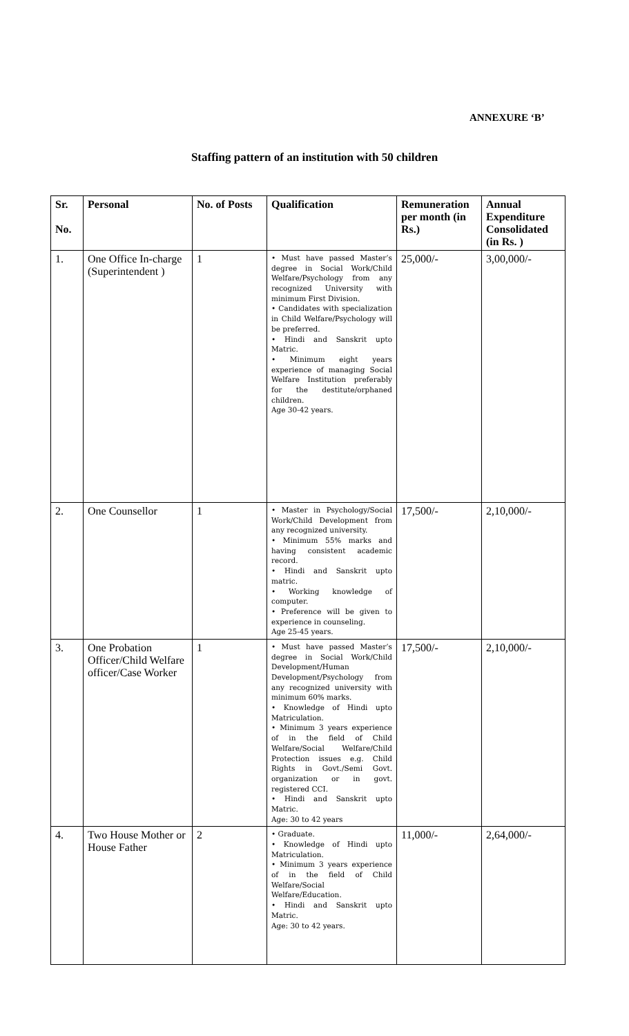ANNEXURE ‘B’
Staffing pattern of an institution with 50 children
| Sr. No. | Personal | No. of Posts | Qualification | Remuneration per month (in Rs.) | Annual Expenditure Consolidated (in Rs. ) |
| --- | --- | --- | --- | --- | --- |
| 1. | One Office In-charge (Superintendent ) | 1 | • Must have passed Master’s degree in Social Work/Child Welfare/Psychology from any recognized University with minimum First Division. • Candidates with specialization in Child Welfare/Psychology will be preferred. • Hindi and Sanskrit upto Matric. • Minimum eight years experience of managing Social Welfare Institution preferably for the destitute/orphaned children. Age 30-42 years. | 25,000/- | 3,00,000/- |
| 2. | One Counsellor | 1 | • Master in Psychology/Social Work/Child Development from any recognized university. • Minimum 55% marks and having consistent academic record. • Hindi and Sanskrit upto matric. • Working knowledge of computer. • Preference will be given to experience in counseling. Age 25-45 years. | 17,500/- | 2,10,000/- |
| 3. | One Probation Officer/Child Welfare officer/Case Worker | 1 | • Must have passed Master’s degree in Social Work/Child Development/Human Development/Psychology from any recognized university with minimum 60% marks. • Knowledge of Hindi upto Matriculation. • Minimum 3 years experience of in the field of Child Welfare/Social Welfare/Child Protection issues e.g. Child Rights in Govt./Semi Govt. organization or in govt. registered CCI. • Hindi and Sanskrit upto Matric. Age: 30 to 42 years | 17,500/- | 2,10,000/- |
| 4. | Two House Mother or House Father | 2 | • Graduate. • Knowledge of Hindi upto Matriculation. • Minimum 3 years experience of in the field of Child Welfare/Social Welfare/Education. • Hindi and Sanskrit upto Matric. Age: 30 to 42 years. | 11,000/- | 2,64,000/- |